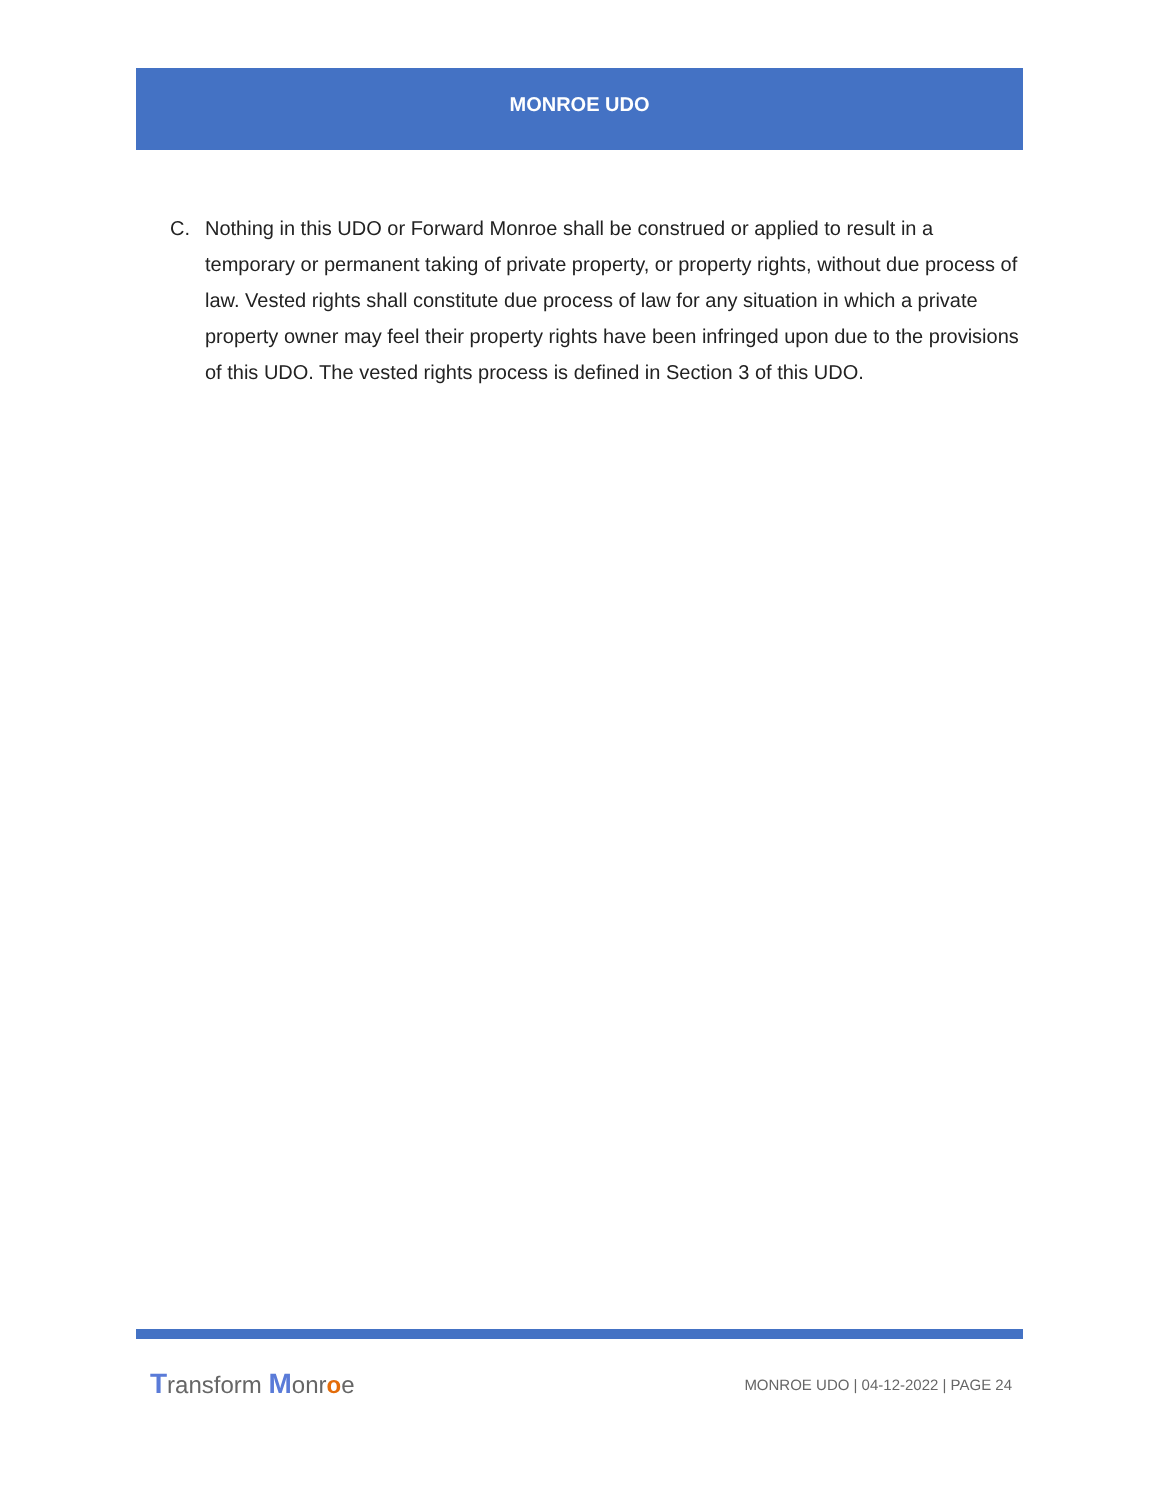MONROE UDO
C. Nothing in this UDO or Forward Monroe shall be construed or applied to result in a temporary or permanent taking of private property, or property rights, without due process of law. Vested rights shall constitute due process of law for any situation in which a private property owner may feel their property rights have been infringed upon due to the provisions of this UDO. The vested rights process is defined in Section 3 of this UDO.
Transform Monroe
MONROE UDO | 04-12-2022 | PAGE 24